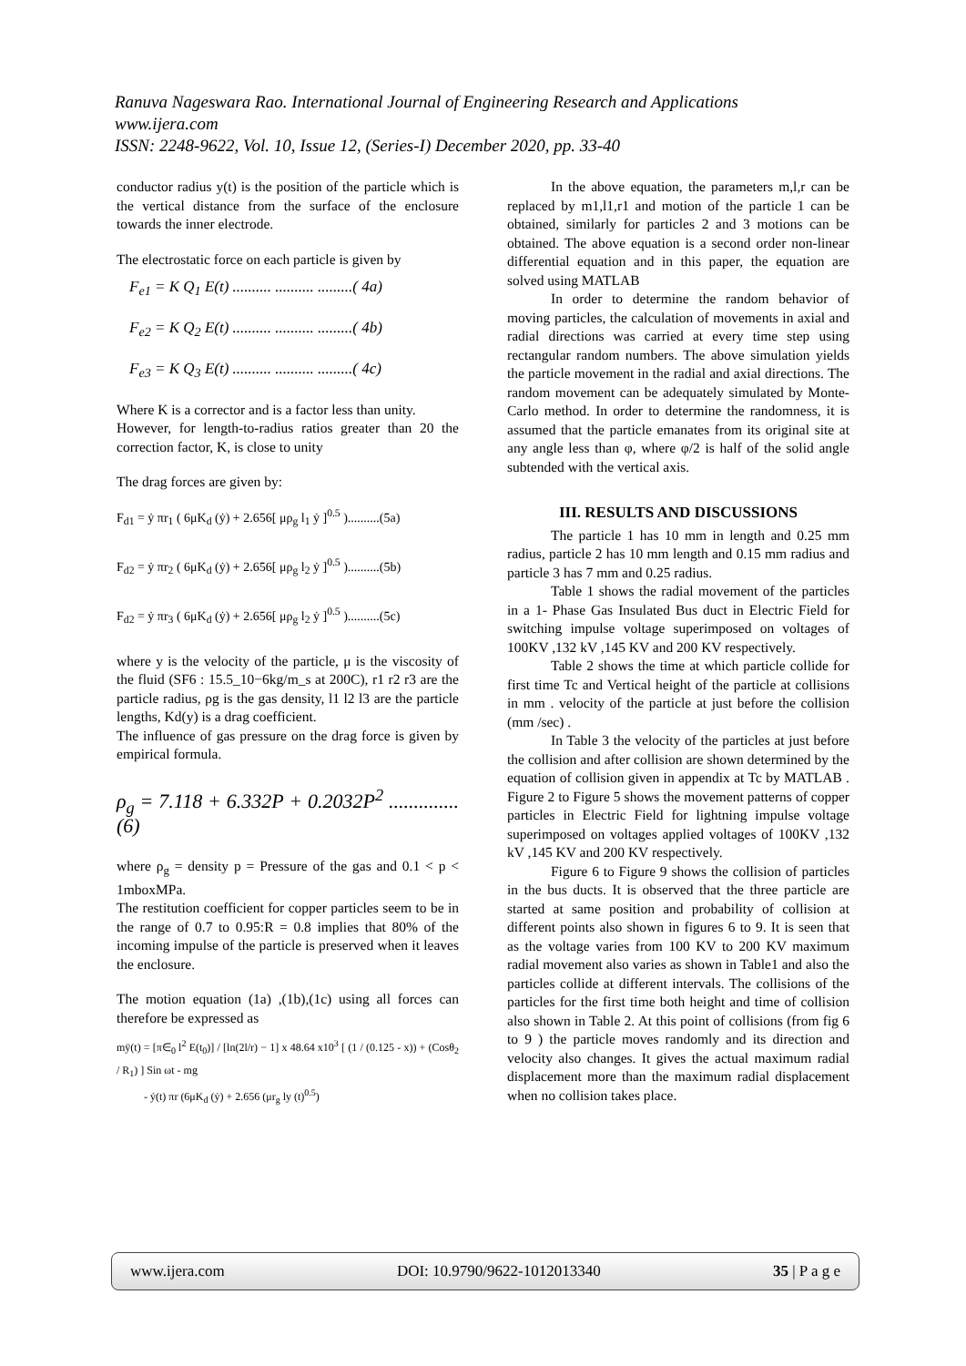Ranuva Nageswara Rao. International Journal of Engineering Research and Applications
www.ijera.com
ISSN: 2248-9622, Vol. 10, Issue 12, (Series-I) December 2020, pp. 33-40
conductor radius y(t) is the position of the particle which is the vertical distance from the surface of the enclosure towards the inner electrode.
The electrostatic force on each particle is given by
F<sub>e1</sub> = K Q<sub>1</sub> E(t) .......... .......... .........( 4a)
F<sub>e2</sub> = K Q<sub>2</sub> E(t) .......... .......... .........( 4b)
F<sub>e3</sub> = K Q<sub>3</sub> E(t) .......... .......... .........( 4c)
Where K is a corrector and is a factor less than unity.
However, for length-to-radius ratios greater than 20 the correction factor, K, is close to unity
The drag forces are given by:
F<sub>d1</sub> = ẏ πr<sub>1</sub> ( 6μK<sub>d</sub> (ẏ) + 2.656[ μρ<sub>g</sub> l<sub>1</sub> ẏ ]<sup>0.5</sup> )..........(5a)
F<sub>d2</sub> = ẏ πr<sub>2</sub> ( 6μK<sub>d</sub> (ẏ) + 2.656[ μρ<sub>g</sub> l<sub>2</sub> ẏ ]<sup>0.5</sup> )..........(5b)
F<sub>d2</sub> = ẏ πr<sub>3</sub> ( 6μK<sub>d</sub> (ẏ) + 2.656[ μρ<sub>g</sub> l<sub>2</sub> ẏ ]<sup>0.5</sup> )..........(5c)
where y is the velocity of the particle, μ is the viscosity of the fluid (SF6 : 15.5_10−6kg/m_s at 200C), r1 r2 r3 are the particle radius, ρg is the gas density, l1 l2 l3 are the particle lengths, Kd(y) is a drag coefficient.
The influence of gas pressure on the drag force is given by empirical formula.
ρ<sub>g</sub> = 7.118 + 6.332P + 0.2032P<sup>2</sup> ..............(6)
where ρ<sub>g</sub> = density p = Pressure of the gas and 0.1 < p < 1mboxMPa.
The restitution coefficient for copper particles seem to be in the range of 0.7 to 0.95:R = 0.8 implies that 80% of the incoming impulse of the particle is preserved when it leaves the enclosure.
The motion equation (1a) ,(1b),(1c) using all forces can therefore be expressed as
mÿ(t) = [π∈<sub>0</sub> l<sup>2</sup> E(t<sub>0</sub>)] / [ln(2l/r) − 1] x 48.64 x10<sup>3</sup> [ (1 / (0.125 - x)) + (Cosθ<sub>2</sub> / R<sub>1</sub>) ] Sin ωt - mg
- ẏ(t) πr (6μK<sub>d</sub> (ẏ) + 2.656 (μr<sub>g</sub> ly (t)<sup>0.5</sup>)
In the above equation, the parameters m,l,r can be replaced by m1,l1,r1 and motion of the particle 1 can be obtained, similarly for particles 2 and 3 motions can be obtained. The above equation is a second order non-linear differential equation and in this paper, the equation are solved using MATLAB
In order to determine the random behavior of moving particles, the calculation of movements in axial and radial directions was carried at every time step using rectangular random numbers. The above simulation yields the particle movement in the radial and axial directions. The random movement can be adequately simulated by Monte-Carlo method. In order to determine the randomness, it is assumed that the particle emanates from its original site at any angle less than φ, where φ/2 is half of the solid angle subtended with the vertical axis.
III. RESULTS AND DISCUSSIONS
The particle 1 has 10 mm in length and 0.25 mm radius, particle 2 has 10 mm length and 0.15 mm radius and particle 3 has 7 mm and 0.25 radius.
Table 1 shows the radial movement of the particles in a 1- Phase Gas Insulated Bus duct in Electric Field for switching impulse voltage superimposed on voltages of 100KV ,132 kV ,145 KV and 200 KV respectively.
Table 2 shows the time at which particle collide for first time Tc and Vertical height of the particle at collisions in mm . velocity of the particle at just before the collision (mm /sec) .
In Table 3 the velocity of the particles at just before the collision and after collision are shown determined by the equation of collision given in appendix at Tc by MATLAB . Figure 2 to Figure 5 shows the movement patterns of copper particles in Electric Field for lightning impulse voltage superimposed on voltages applied voltages of 100KV ,132 kV ,145 KV and 200 KV respectively.
Figure 6 to Figure 9 shows the collision of particles in the bus ducts. It is observed that the three particle are started at same position and probability of collision at different points also shown in figures 6 to 9. It is seen that as the voltage varies from 100 KV to 200 KV maximum radial movement also varies as shown in Table1 and also the particles collide at different intervals. The collisions of the particles for the first time both height and time of collision also shown in Table 2. At this point of collisions (from fig 6 to 9 ) the particle moves randomly and its direction and velocity also changes. It gives the actual maximum radial displacement more than the maximum radial displacement when no collision takes place.
www.ijera.com DOI: 10.9790/9622-1012013340 35 | P a g e